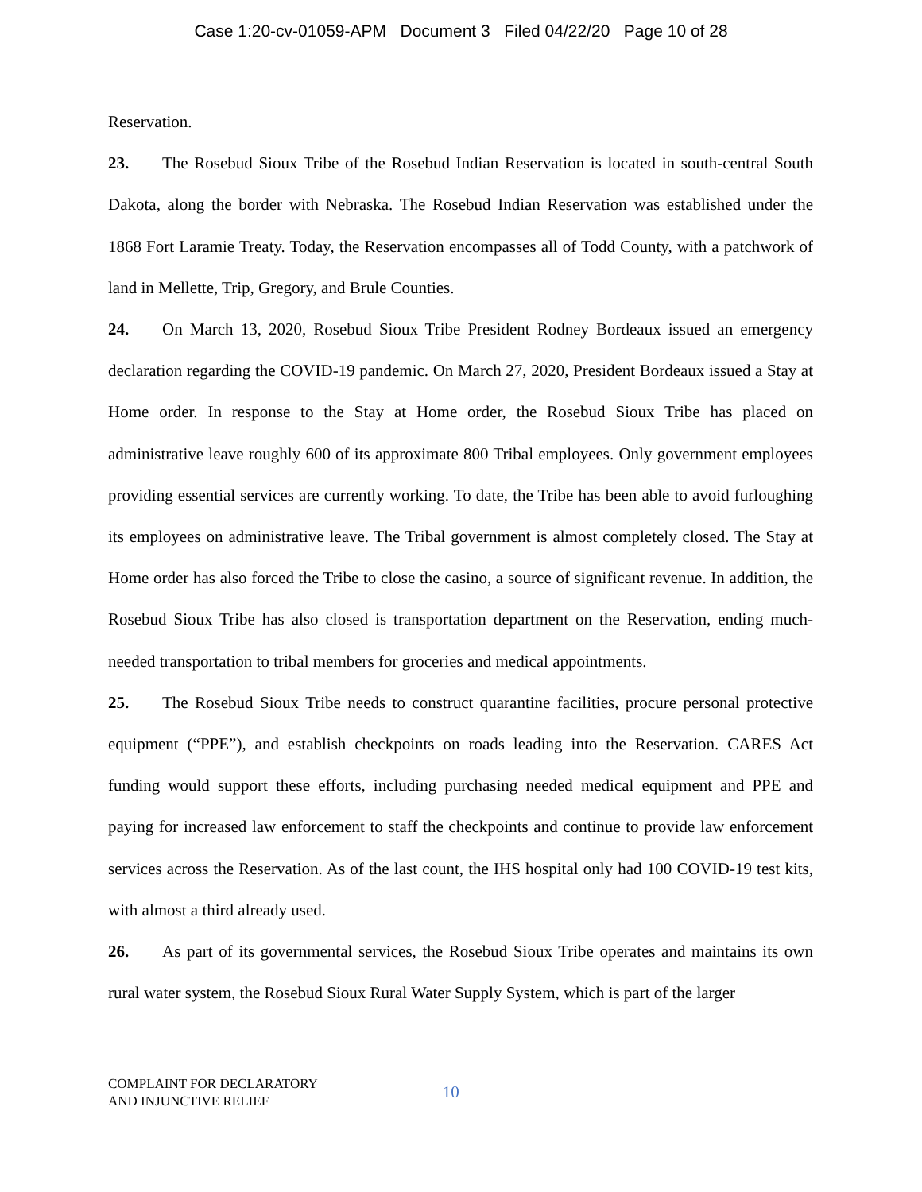Case 1:20-cv-01059-APM Document 3 Filed 04/22/20 Page 10 of 28
Reservation.
23. The Rosebud Sioux Tribe of the Rosebud Indian Reservation is located in south-central South Dakota, along the border with Nebraska. The Rosebud Indian Reservation was established under the 1868 Fort Laramie Treaty. Today, the Reservation encompasses all of Todd County, with a patchwork of land in Mellette, Trip, Gregory, and Brule Counties.
24. On March 13, 2020, Rosebud Sioux Tribe President Rodney Bordeaux issued an emergency declaration regarding the COVID-19 pandemic. On March 27, 2020, President Bordeaux issued a Stay at Home order. In response to the Stay at Home order, the Rosebud Sioux Tribe has placed on administrative leave roughly 600 of its approximate 800 Tribal employees. Only government employees providing essential services are currently working. To date, the Tribe has been able to avoid furloughing its employees on administrative leave. The Tribal government is almost completely closed. The Stay at Home order has also forced the Tribe to close the casino, a source of significant revenue. In addition, the Rosebud Sioux Tribe has also closed is transportation department on the Reservation, ending much-needed transportation to tribal members for groceries and medical appointments.
25. The Rosebud Sioux Tribe needs to construct quarantine facilities, procure personal protective equipment (“PPE”), and establish checkpoints on roads leading into the Reservation. CARES Act funding would support these efforts, including purchasing needed medical equipment and PPE and paying for increased law enforcement to staff the checkpoints and continue to provide law enforcement services across the Reservation. As of the last count, the IHS hospital only had 100 COVID-19 test kits, with almost a third already used.
26. As part of its governmental services, the Rosebud Sioux Tribe operates and maintains its own rural water system, the Rosebud Sioux Rural Water Supply System, which is part of the larger
COMPLAINT FOR DECLARATORY
AND INJUNCTIVE RELIEF
10